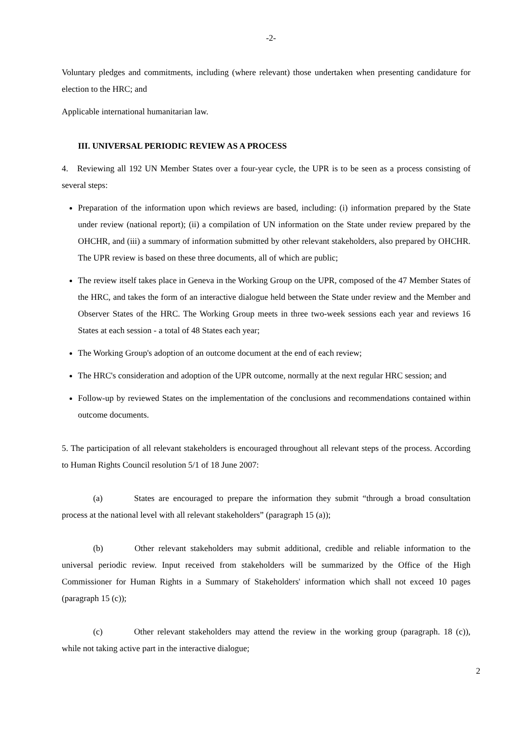-2-
Voluntary pledges and commitments, including (where relevant) those undertaken when presenting candidature for election to the HRC; and
Applicable international humanitarian law.
III. UNIVERSAL PERIODIC REVIEW AS A PROCESS
4. Reviewing all 192 UN Member States over a four-year cycle, the UPR is to be seen as a process consisting of several steps:
Preparation of the information upon which reviews are based, including: (i) information prepared by the State under review (national report); (ii) a compilation of UN information on the State under review prepared by the OHCHR, and (iii) a summary of information submitted by other relevant stakeholders, also prepared by OHCHR. The UPR review is based on these three documents, all of which are public;
The review itself takes place in Geneva in the Working Group on the UPR, composed of the 47 Member States of the HRC, and takes the form of an interactive dialogue held between the State under review and the Member and Observer States of the HRC. The Working Group meets in three two-week sessions each year and reviews 16 States at each session - a total of 48 States each year;
The Working Group's adoption of an outcome document at the end of each review;
The HRC's consideration and adoption of the UPR outcome, normally at the next regular HRC session; and
Follow-up by reviewed States on the implementation of the conclusions and recommendations contained within outcome documents.
5. The participation of all relevant stakeholders is encouraged throughout all relevant steps of the process. According to Human Rights Council resolution 5/1 of 18 June 2007:
(a) States are encouraged to prepare the information they submit “through a broad consultation process at the national level with all relevant stakeholders” (paragraph 15 (a));
(b) Other relevant stakeholders may submit additional, credible and reliable information to the universal periodic review. Input received from stakeholders will be summarized by the Office of the High Commissioner for Human Rights in a Summary of Stakeholders' information which shall not exceed 10 pages (paragraph 15 (c));
(c) Other relevant stakeholders may attend the review in the working group (paragraph. 18 (c)), while not taking active part in the interactive dialogue;
2